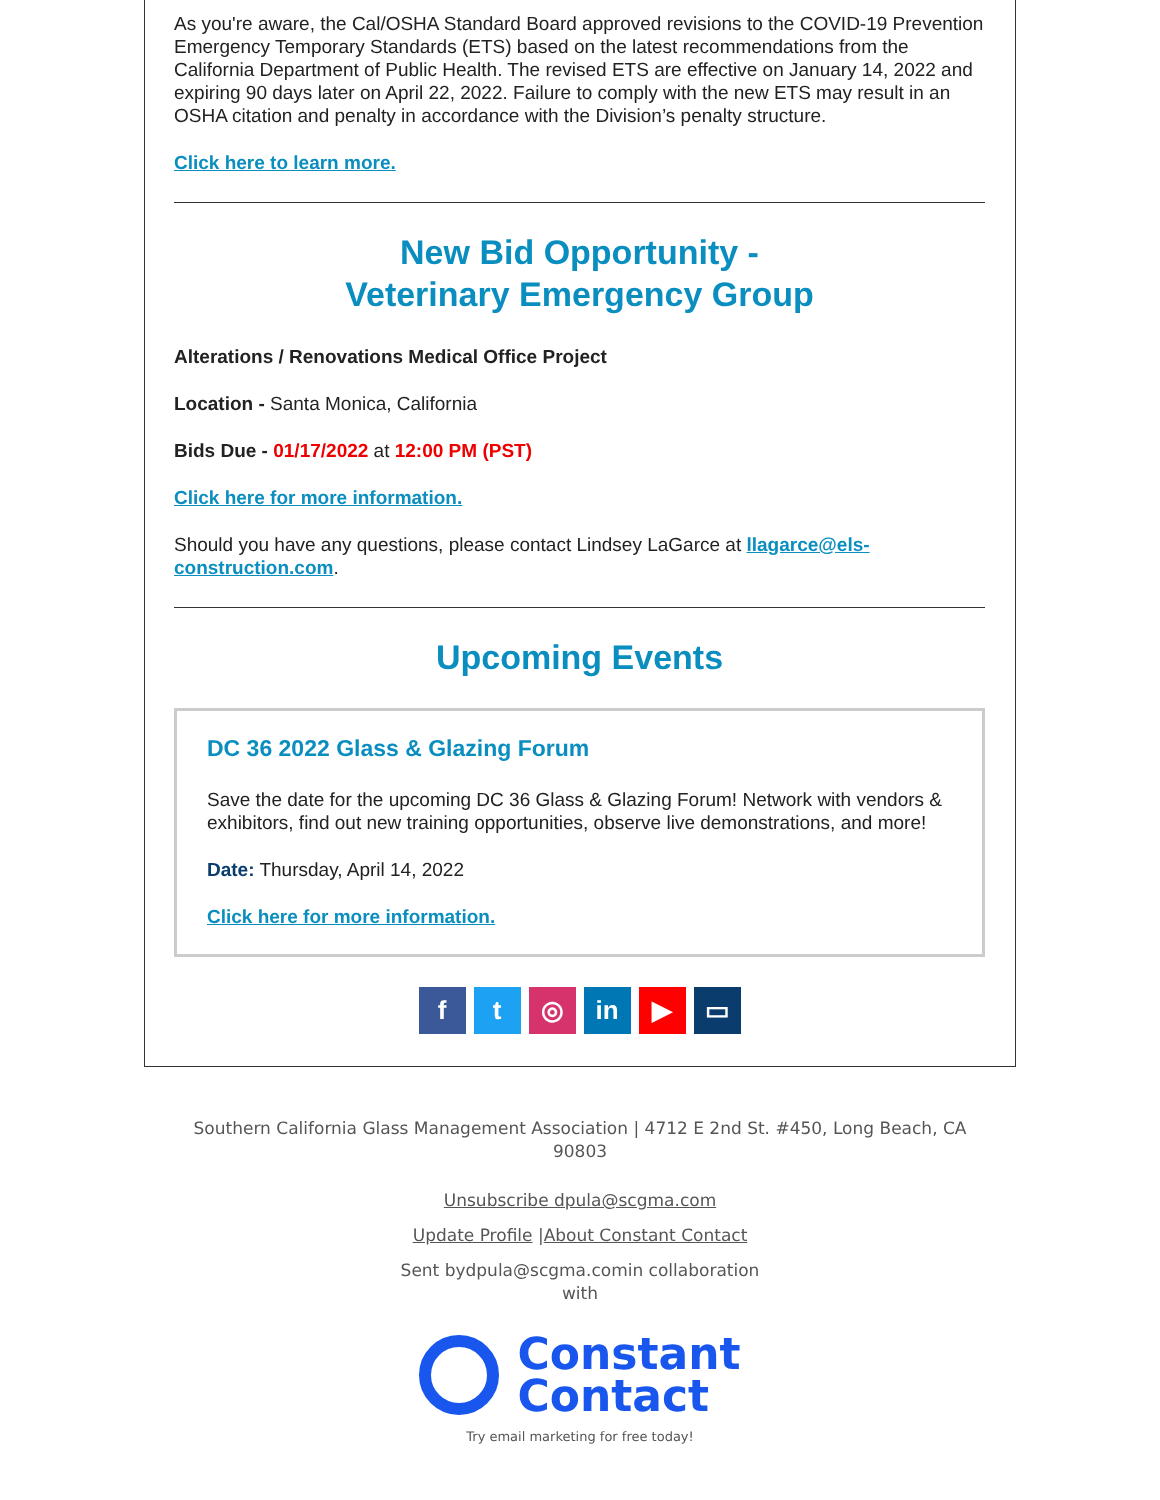As you're aware, the Cal/OSHA Standard Board approved revisions to the COVID-19 Prevention Emergency Temporary Standards (ETS) based on the latest recommendations from the California Department of Public Health. The revised ETS are effective on January 14, 2022 and expiring 90 days later on April 22, 2022. Failure to comply with the new ETS may result in an OSHA citation and penalty in accordance with the Division’s penalty structure.
Click here to learn more.
New Bid Opportunity -
Veterinary Emergency Group
Alterations / Renovations Medical Office Project
Location - Santa Monica, California
Bids Due - 01/17/2022 at 12:00 PM (PST)
Click here for more information.
Should you have any questions, please contact Lindsey LaGarce at llagarce@els-construction.com.
Upcoming Events
DC 36 2022 Glass & Glazing Forum
Save the date for the upcoming DC 36 Glass & Glazing Forum! Network with vendors & exhibitors, find out new training opportunities, observe live demonstrations, and more!
Date: Thursday, April 14, 2022
Click here for more information.
ft ◎ in ▶ ▭
Southern California Glass Management Association | 4712 E 2nd St. #450, Long Beach, CA 90803
Unsubscribe dpula@scgma.com
Update Profile |About Constant Contact
Sent bydpula@scgma.comin collaboration
with
Constant
Contact
Try email marketing for free today!